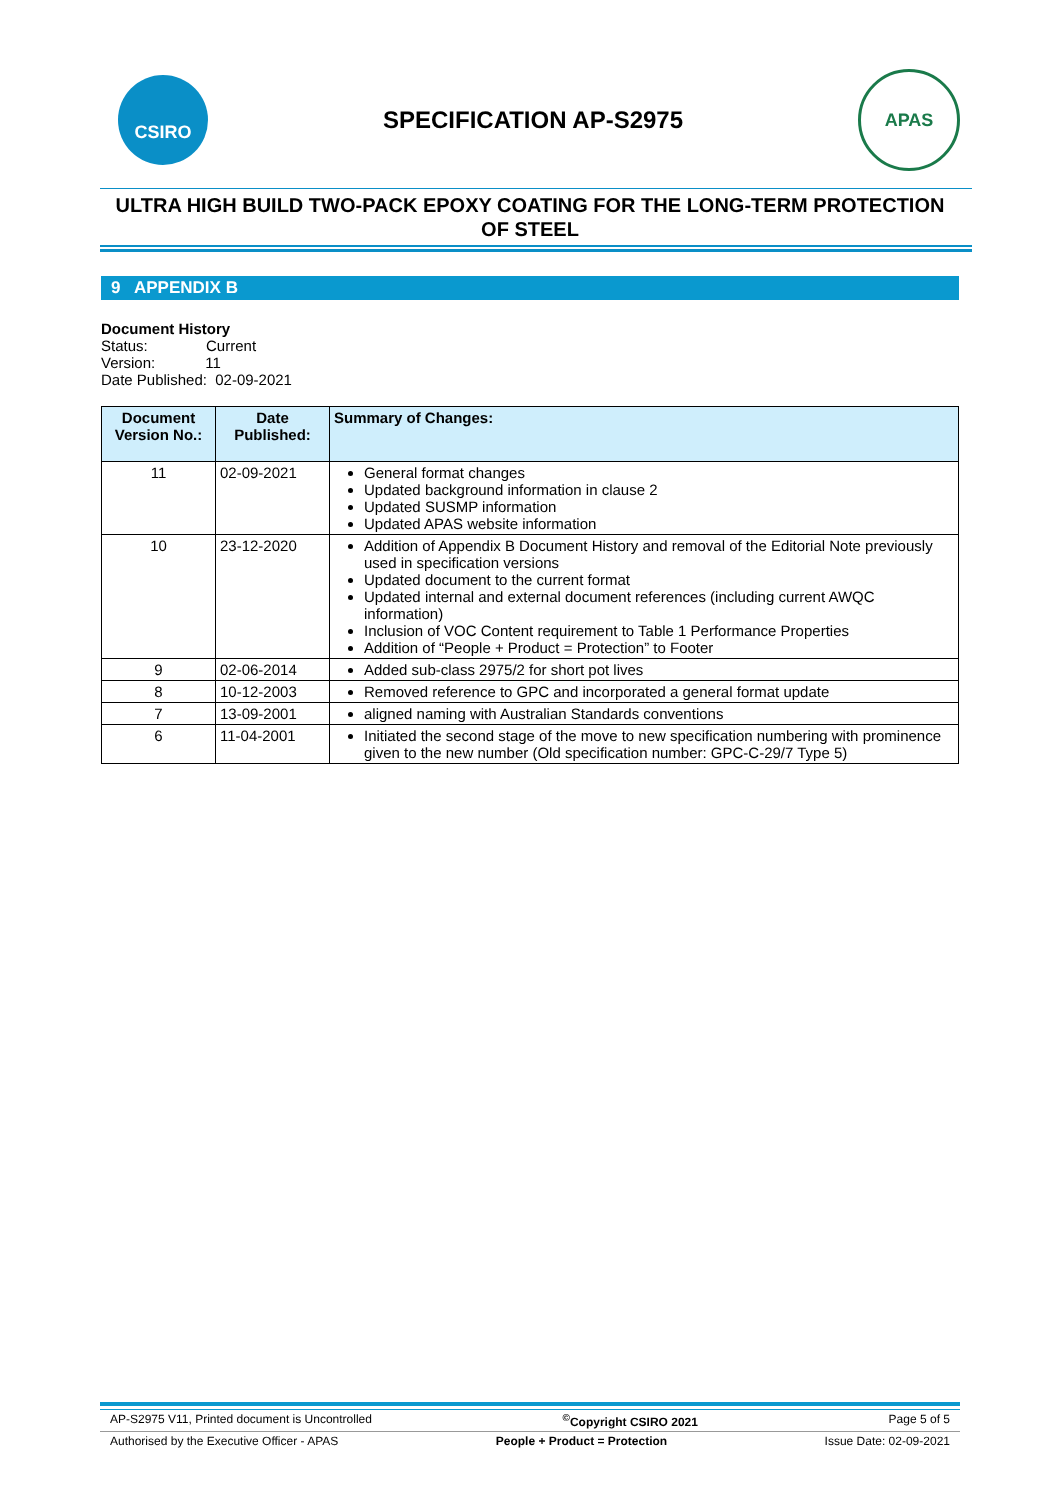CSIRO
SPECIFICATION AP-S2975
APAS
ULTRA HIGH BUILD TWO-PACK EPOXY COATING FOR THE LONG-TERM PROTECTION OF STEEL
9 APPENDIX B
Document History
Status: Current
Version: 11
Date Published: 02-09-2021
| Document Version No.: | Date Published: | Summary of Changes: |
| --- | --- | --- |
| 11 | 02-09-2021 | General format changes Updated background information in clause 2 Updated SUSMP information Updated APAS website information |
| 10 | 23-12-2020 | Addition of Appendix B Document History and removal of the Editorial Note previously used in specification versions Updated document to the current format Updated internal and external document references (including current AWQC information) Inclusion of VOC Content requirement to Table 1 Performance Properties Addition of “People + Product = Protection” to Footer |
| 9 | 02-06-2014 | Added sub-class 2975/2 for short pot lives |
| 8 | 10-12-2003 | Removed reference to GPC and incorporated a general format update |
| 7 | 13-09-2001 | aligned naming with Australian Standards conventions |
| 6 | 11-04-2001 | Initiated the second stage of the move to new specification numbering with prominence given to the new number (Old specification number: GPC-C-29/7 Type 5) |
AP-S2975 V11, Printed document is Uncontrolled<sup>©</sup>Copyright CSIRO 2021 Page 5 of 5
Authorised by the Executive Officer - APAS People + Product = Protection Issue Date: 02-09-2021